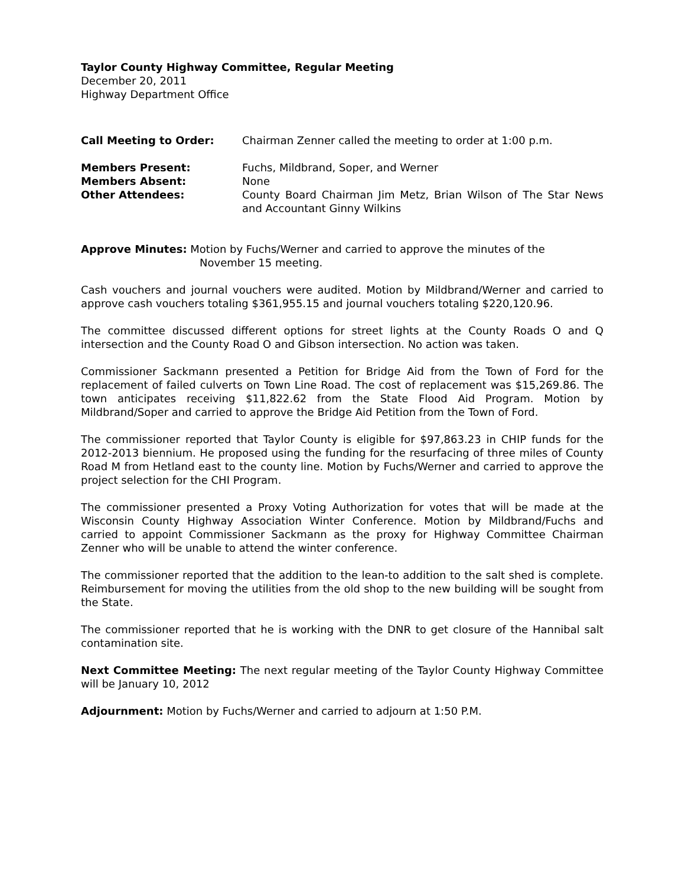Taylor County Highway Committee, Regular Meeting
December 20, 2011
Highway Department Office
Call Meeting to Order: Chairman Zenner called the meeting to order at 1:00 p.m.
Members Present: Fuchs, Mildbrand, Soper, and Werner
Members Absent: None
Other Attendees: County Board Chairman Jim Metz, Brian Wilson of The Star News and Accountant Ginny Wilkins
Approve Minutes: Motion by Fuchs/Werner and carried to approve the minutes of the
November 15 meeting.
Cash vouchers and journal vouchers were audited. Motion by Mildbrand/Werner and carried to approve cash vouchers totaling $361,955.15 and journal vouchers totaling $220,120.96.
The committee discussed different options for street lights at the County Roads O and Q intersection and the County Road O and Gibson intersection. No action was taken.
Commissioner Sackmann presented a Petition for Bridge Aid from the Town of Ford for the replacement of failed culverts on Town Line Road. The cost of replacement was $15,269.86. The town anticipates receiving $11,822.62 from the State Flood Aid Program. Motion by Mildbrand/Soper and carried to approve the Bridge Aid Petition from the Town of Ford.
The commissioner reported that Taylor County is eligible for $97,863.23 in CHIP funds for the 2012-2013 biennium. He proposed using the funding for the resurfacing of three miles of County Road M from Hetland east to the county line. Motion by Fuchs/Werner and carried to approve the project selection for the CHI Program.
The commissioner presented a Proxy Voting Authorization for votes that will be made at the Wisconsin County Highway Association Winter Conference. Motion by Mildbrand/Fuchs and carried to appoint Commissioner Sackmann as the proxy for Highway Committee Chairman Zenner who will be unable to attend the winter conference.
The commissioner reported that the addition to the lean-to addition to the salt shed is complete. Reimbursement for moving the utilities from the old shop to the new building will be sought from the State.
The commissioner reported that he is working with the DNR to get closure of the Hannibal salt contamination site.
Next Committee Meeting: The next regular meeting of the Taylor County Highway Committee will be January 10, 2012
Adjournment: Motion by Fuchs/Werner and carried to adjourn at 1:50 P.M.